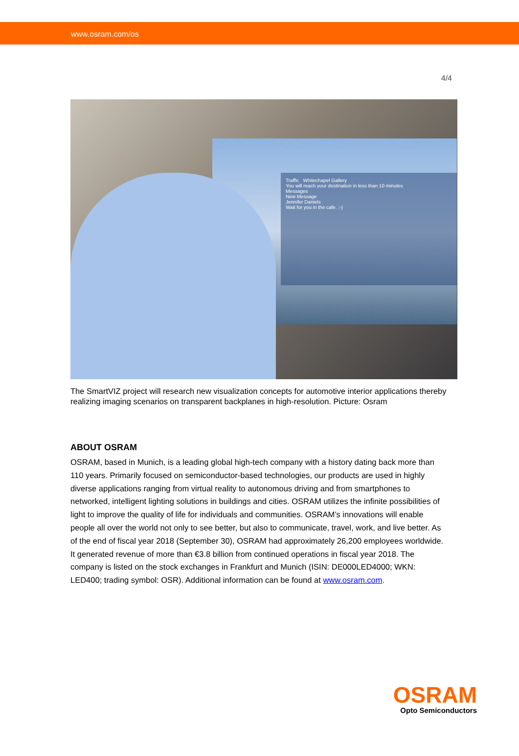www.osram.com/os
4/4
Traffic Whitechapel Gallery
You will reach your destination in less than 10 minutes
Messages
New Message
Jennifer Daniels
Wait for you in the cafe. ;-)
The SmartVIZ project will research new visualization concepts for automotive interior applications thereby realizing imaging scenarios on transparent backplanes in high-resolution. Picture: Osram
ABOUT OSRAM
OSRAM, based in Munich, is a leading global high-tech company with a history dating back more than 110 years. Primarily focused on semiconductor-based technologies, our products are used in highly diverse applications ranging from virtual reality to autonomous driving and from smartphones to networked, intelligent lighting solutions in buildings and cities. OSRAM utilizes the infinite possibilities of light to improve the quality of life for individuals and communities. OSRAM’s innovations will enable people all over the world not only to see better, but also to communicate, travel, work, and live better. As of the end of fiscal year 2018 (September 30), OSRAM had approximately 26,200 employees worldwide. It generated revenue of more than €3.8 billion from continued operations in fiscal year 2018. The company is listed on the stock exchanges in Frankfurt and Munich (ISIN: DE000LED4000; WKN: LED400; trading symbol: OSR). Additional information can be found at www.osram.com.
OSRAM
Opto Semiconductors